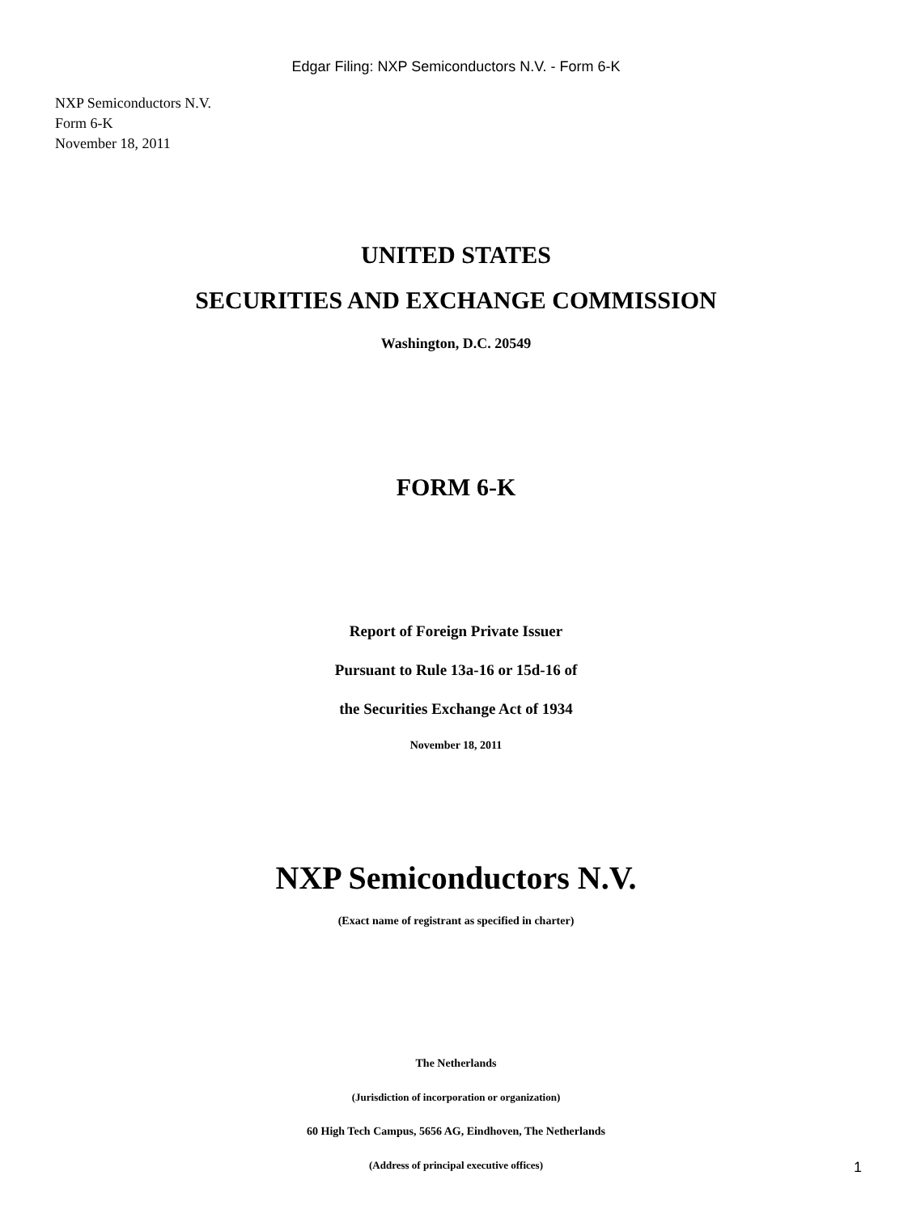Edgar Filing: NXP Semiconductors N.V. - Form 6-K
NXP Semiconductors N.V.
Form 6-K
November 18, 2011
UNITED STATES
SECURITIES AND EXCHANGE COMMISSION
Washington, D.C. 20549
FORM 6-K
Report of Foreign Private Issuer
Pursuant to Rule 13a-16 or 15d-16 of
the Securities Exchange Act of 1934
November 18, 2011
NXP Semiconductors N.V.
(Exact name of registrant as specified in charter)
The Netherlands
(Jurisdiction of incorporation or organization)
60 High Tech Campus, 5656 AG, Eindhoven, The Netherlands
(Address of principal executive offices)
1